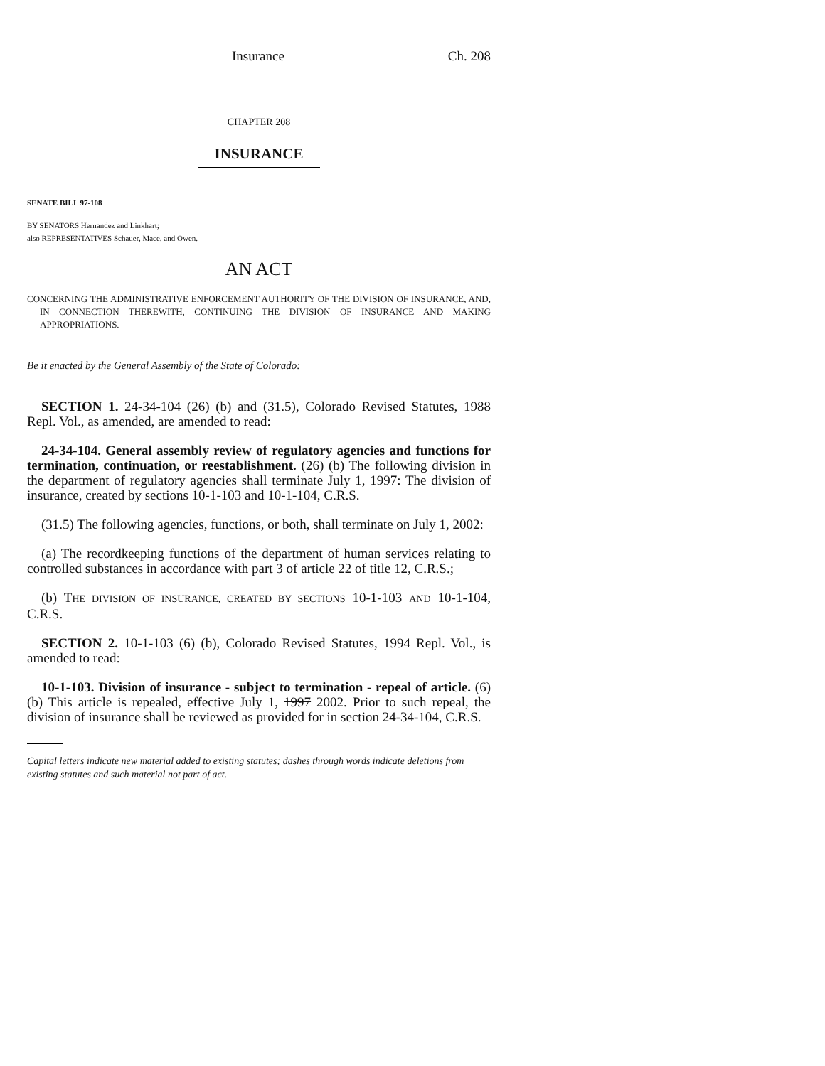Insurance Ch. 208
CHAPTER 208
INSURANCE
SENATE BILL 97-108
BY SENATORS Hernandez and Linkhart;
also REPRESENTATIVES Schauer, Mace, and Owen.
AN ACT
CONCERNING THE ADMINISTRATIVE ENFORCEMENT AUTHORITY OF THE DIVISION OF INSURANCE, AND, IN CONNECTION THEREWITH, CONTINUING THE DIVISION OF INSURANCE AND MAKING APPROPRIATIONS.
Be it enacted by the General Assembly of the State of Colorado:
SECTION 1. 24-34-104 (26) (b) and (31.5), Colorado Revised Statutes, 1988 Repl. Vol., as amended, are amended to read:
24-34-104. General assembly review of regulatory agencies and functions for termination, continuation, or reestablishment. (26) (b) The following division in the department of regulatory agencies shall terminate July 1, 1997: The division of insurance, created by sections 10-1-103 and 10-1-104, C.R.S.
(31.5) The following agencies, functions, or both, shall terminate on July 1, 2002:
(a) The recordkeeping functions of the department of human services relating to controlled substances in accordance with part 3 of article 22 of title 12, C.R.S.;
(b) THE DIVISION OF INSURANCE, CREATED BY SECTIONS 10-1-103 AND 10-1-104, C.R.S.
SECTION 2. 10-1-103 (6) (b), Colorado Revised Statutes, 1994 Repl. Vol., is amended to read:
10-1-103. Division of insurance - subject to termination - repeal of article. (6) (b) This article is repealed, effective July 1, 1997 2002. Prior to such repeal, the division of insurance shall be reviewed as provided for in section 24-34-104, C.R.S.
Capital letters indicate new material added to existing statutes; dashes through words indicate deletions from existing statutes and such material not part of act.